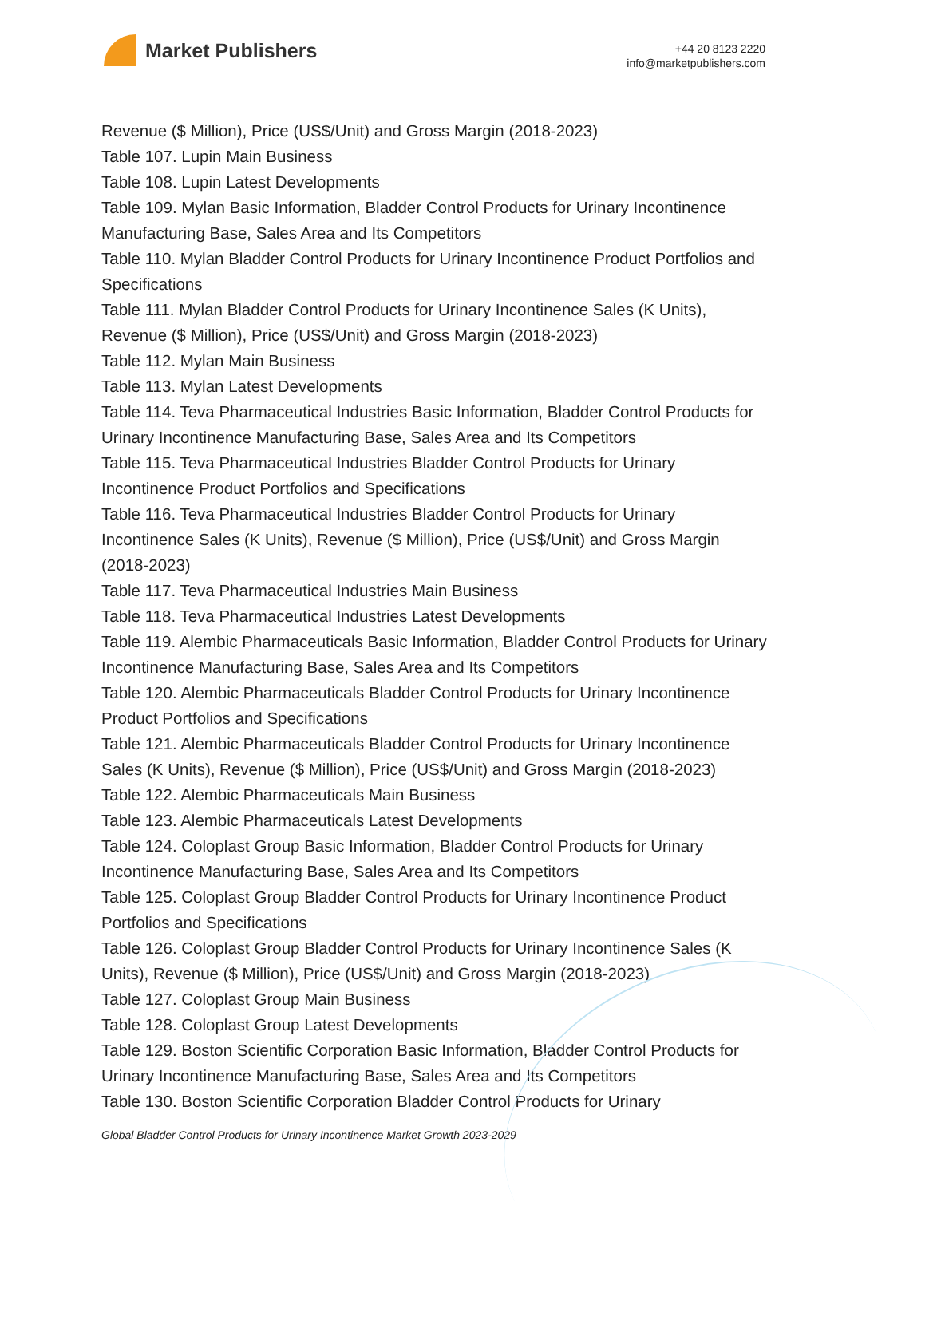Market Publishers
+44 20 8123 2220
info@marketpublishers.com
Revenue ($ Million), Price (US$/Unit) and Gross Margin (2018-2023)
Table 107. Lupin Main Business
Table 108. Lupin Latest Developments
Table 109. Mylan Basic Information, Bladder Control Products for Urinary Incontinence Manufacturing Base, Sales Area and Its Competitors
Table 110. Mylan Bladder Control Products for Urinary Incontinence Product Portfolios and Specifications
Table 111. Mylan Bladder Control Products for Urinary Incontinence Sales (K Units), Revenue ($ Million), Price (US$/Unit) and Gross Margin (2018-2023)
Table 112. Mylan Main Business
Table 113. Mylan Latest Developments
Table 114. Teva Pharmaceutical Industries Basic Information, Bladder Control Products for Urinary Incontinence Manufacturing Base, Sales Area and Its Competitors
Table 115. Teva Pharmaceutical Industries Bladder Control Products for Urinary Incontinence Product Portfolios and Specifications
Table 116. Teva Pharmaceutical Industries Bladder Control Products for Urinary Incontinence Sales (K Units), Revenue ($ Million), Price (US$/Unit) and Gross Margin (2018-2023)
Table 117. Teva Pharmaceutical Industries Main Business
Table 118. Teva Pharmaceutical Industries Latest Developments
Table 119. Alembic Pharmaceuticals Basic Information, Bladder Control Products for Urinary Incontinence Manufacturing Base, Sales Area and Its Competitors
Table 120. Alembic Pharmaceuticals Bladder Control Products for Urinary Incontinence Product Portfolios and Specifications
Table 121. Alembic Pharmaceuticals Bladder Control Products for Urinary Incontinence Sales (K Units), Revenue ($ Million), Price (US$/Unit) and Gross Margin (2018-2023)
Table 122. Alembic Pharmaceuticals Main Business
Table 123. Alembic Pharmaceuticals Latest Developments
Table 124. Coloplast Group Basic Information, Bladder Control Products for Urinary Incontinence Manufacturing Base, Sales Area and Its Competitors
Table 125. Coloplast Group Bladder Control Products for Urinary Incontinence Product Portfolios and Specifications
Table 126. Coloplast Group Bladder Control Products for Urinary Incontinence Sales (K Units), Revenue ($ Million), Price (US$/Unit) and Gross Margin (2018-2023)
Table 127. Coloplast Group Main Business
Table 128. Coloplast Group Latest Developments
Table 129. Boston Scientific Corporation Basic Information, Bladder Control Products for Urinary Incontinence Manufacturing Base, Sales Area and Its Competitors
Table 130. Boston Scientific Corporation Bladder Control Products for Urinary
Global Bladder Control Products for Urinary Incontinence Market Growth 2023-2029